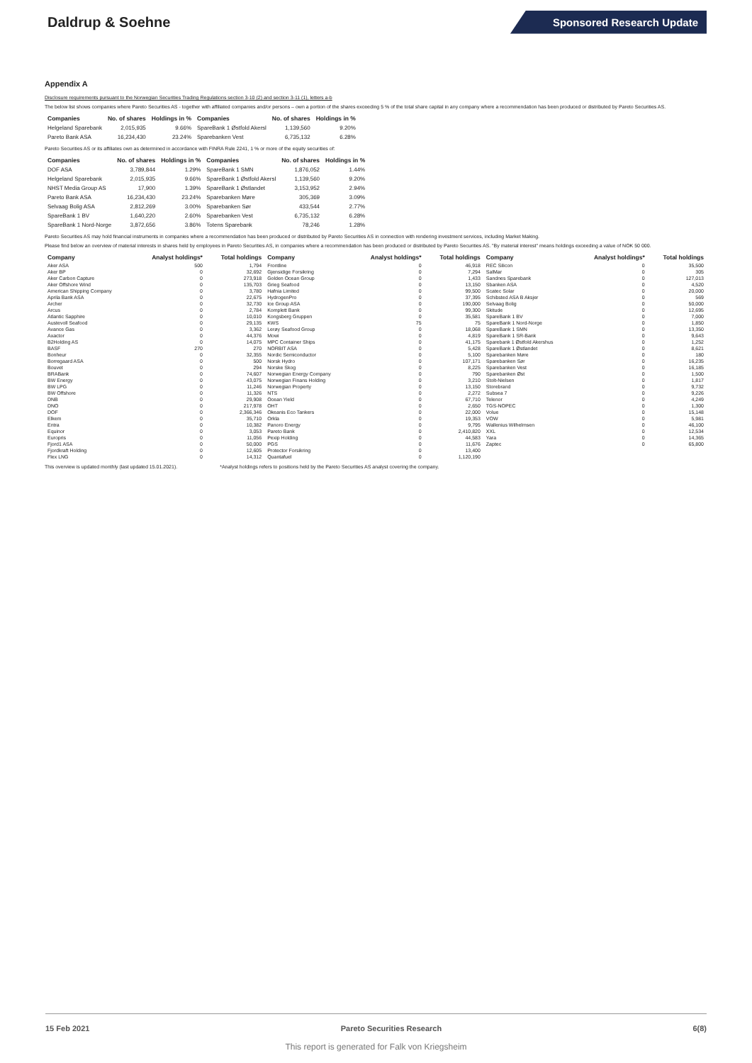Daldrup & Soehne
Sponsored Research Update
Appendix A
Disclosure requirements pursuant to the Norwegian Securities Trading Regulations section 3-10 (2) and section 3-11 (1), letters a-b
The below list shows companies where Pareto Securities AS - together with affiliated companies and/or persons – own a portion of the shares exceeding 5 % of the total share capital in any company where a recommendation has been produced or distributed by Pareto Securities AS.
| Companies | No. of shares | Holdings in % | Companies | No. of shares | Holdings in % |
| --- | --- | --- | --- | --- | --- |
| Helgeland Sparebank | 2,015,935 | 9.66% | SpareBank 1 Østfold Akersl | 1,139,560 | 9.20% |
| Pareto Bank ASA | 16,234,430 | 23.24% | Sparebanken Vest | 6,735,132 | 6.28% |
Pareto Securities AS or its affiliates own as determined in accordance with FINRA Rule 2241, 1 % or more of the equity securities of:
| Companies | No. of shares | Holdings in % | Companies | No. of shares | Holdings in % |
| --- | --- | --- | --- | --- | --- |
| DOF ASA | 3,789,844 | 1.29% | SpareBank 1 SMN | 1,876,052 | 1.44% |
| Helgeland Sparebank | 2,015,935 | 9.66% | SpareBank 1 Østfold Akersl | 1,139,560 | 9.20% |
| NHST Media Group AS | 17,900 | 1.39% | SpareBank 1 Østlandet | 3,153,952 | 2.94% |
| Pareto Bank ASA | 16,234,430 | 23.24% | Sparebanken Møre | 305,369 | 3.09% |
| Selvaag Bolig ASA | 2,812,269 | 3.00% | Sparebanken Sør | 433,544 | 2.77% |
| SpareBank 1 BV | 1,640,220 | 2.60% | Sparebanken Vest | 6,735,132 | 6.28% |
| SpareBank 1 Nord-Norge | 3,872,656 | 3.86% | Totens Sparebank | 78,246 | 1.28% |
Pareto Securities AS may hold financial instruments in companies where a recommendation has been produced or distributed by Pareto Securities AS in connection with rendering investment services, including Market Making.
Please find below an overview of material interests in shares held by employees in Pareto Securities AS, in companies where a recommendation has been produced or distributed by Pareto Securities AS. "By material interest" means holdings exceeding a value of NOK 50 000.
| Company | Analyst holdings* | Total holdings | Company | Analyst holdings* | Total holdings | Company | Analyst holdings* | Total holdings |
| --- | --- | --- | --- | --- | --- | --- | --- | --- |
| Aker ASA | 500 | 1,794 | Frontline | 0 | 46,918 | REC Silicon | 0 | 35,500 |
| Aker BP | 0 | 32,692 | Gjensidige Forsikring | 0 | 7,294 | SalMar | 0 | 305 |
| Aker Carbon Capture | 0 | 273,918 | Golden Ocean Group | 0 | 1,433 | Sandnes Sparebank | 0 | 127,013 |
| Aker Offshore Wind | 0 | 135,703 | Grieg Seafood | 0 | 13,150 | Sbanken ASA | 0 | 4,520 |
| American Shipping Company | 0 | 3,780 | Hafnia Limited | 0 | 99,500 | Scatec Solar | 0 | 20,000 |
| Aprila Bank ASA | 0 | 22,675 | HydrogenPro | 0 | 37,395 | Schibsted ASA B Aksjer | 0 | 569 |
| Archer | 0 | 32,730 | Ice Group ASA | 0 | 190,000 | Selvaag Bolig | 0 | 50,000 |
| Arcus | 0 | 2,784 | Komplett Bank | 0 | 99,300 | Skitude | 0 | 12,695 |
| Atlantic Sapphire | 0 | 10,010 | Kongsberg Gruppen | 0 | 35,581 | SpareBank 1 BV | 0 | 7,000 |
| Austevoll Seafood | 0 | 29,135 | KWS | 75 | 75 | SpareBank 1 Nord-Norge | 0 | 1,850 |
| Avance Gas | 0 | 3,362 | Lerøy Seafood Group | 0 | 18,068 | SpareBank 1 SMN | 0 | 13,350 |
| Axactor | 0 | 44,376 | Mowi | 0 | 4,819 | SpareBank 1 SR-Bank | 0 | 9,643 |
| B2Holding AS | 0 | 14,075 | MPC Container Ships | 0 | 41,175 | Sparebank 1 Østfold Akershus | 0 | 1,252 |
| BASF | 270 | 270 | NORBIT ASA | 0 | 5,428 | SpareBank 1 Østlandet | 0 | 8,621 |
| Bonheur | 0 | 32,355 | Nordic Semiconductor | 0 | 5,100 | Sparebanken Møre | 0 | 180 |
| Borregaard ASA | 0 | 500 | Norsk Hydro | 0 | 107,171 | Sparebanken Sør | 0 | 16,235 |
| Bouvet | 0 | 294 | Norske Skog | 0 | 8,225 | Sparebanken Vest | 0 | 16,185 |
| BRABank | 0 | 74,607 | Norwegian Energy Company | 0 | 790 | Sparebanken Øst | 0 | 1,500 |
| BW Energy | 0 | 43,075 | Norwegian Finans Holding | 0 | 3,210 | Stolt-Nielsen | 0 | 1,817 |
| BW LPG | 0 | 11,246 | Norwegian Property | 0 | 13,150 | Storebrand | 0 | 9,732 |
| BW Offshore | 0 | 11,326 | NTS | 0 | 2,272 | Subsea 7 | 0 | 9,226 |
| DNB | 0 | 29,908 | Ocean Yield | 0 | 67,710 | Telenor | 0 | 4,249 |
| DNO | 0 | 217,978 | OHT | 0 | 2,650 | TGS-NOPEC | 0 | 1,300 |
| DOF | 0 | 2,366,346 | Okeanis Eco Tankers | 0 | 22,000 | Volue | 0 | 15,148 |
| Elkem | 0 | 35,710 | Orkla | 0 | 19,353 | VOW | 0 | 5,981 |
| Entra | 0 | 10,382 | Panoro Energy | 0 | 9,795 | Wallenius Wilhelmsen | 0 | 46,100 |
| Equinor | 0 | 3,053 | Pareto Bank | 0 | 2,410,820 | XXL | 0 | 12,534 |
| Europris | 0 | 11,056 | Pexip Holding | 0 | 44,583 | Yara | 0 | 14,365 |
| Fjord1 ASA | 0 | 50,000 | PGS | 0 | 11,676 | Zaptec | 0 | 65,800 |
| Fjordkraft Holding | 0 | 12,605 | Protector Forsikring | 0 | 13,400 | | | |
| Flex LNG | 0 | 14,312 | Quantafuel | 0 | 1,120,190 | | | |
This overview is updated monthly (last updated 15.01.2021). *Analyst holdings refers to positions held by the Pareto Securities AS analyst covering the company.
15 Feb 2021 Pareto Securities Research 6(8)
This report is generated for Falk von Kriegsheim